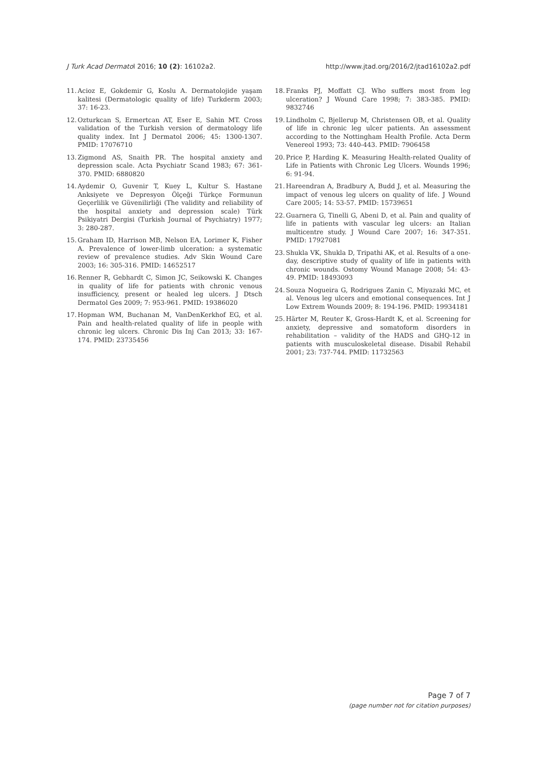J Turk Acad Dermatol 2016; 10 (2): 16102a2. http://www.jtad.org/2016/2/jtad16102a2.pdf
11. Acioz E, Gokdemir G, Koslu A. Dermatolojide yaşam kalitesi (Dermatologic quality of life) Turkderm 2003; 37: 16-23.
12. Ozturkcan S, Ermertcan AT, Eser E, Sahin MT. Cross validation of the Turkish version of dermatology life quality index. Int J Dermatol 2006; 45: 1300-1307. PMID: 17076710
13. Zigmond AS, Snaith PR. The hospital anxiety and depression scale. Acta Psychiatr Scand 1983; 67: 361-370. PMID: 6880820
14. Aydemir O, Guvenir T, Kuey L, Kultur S. Hastane Anksiyete ve Depresyon Ölçeği Türkçe Formunun Geçerlilik ve Güvenilirliği (The validity and reliability of the hospital anxiety and depression scale) Türk Psikiyatri Dergisi (Turkish Journal of Psychiatry) 1977; 3: 280-287.
15. Graham ID, Harrison MB, Nelson EA, Lorimer K, Fisher A. Prevalence of lower-limb ulceration: a systematic review of prevalence studies. Adv Skin Wound Care 2003; 16: 305-316. PMID: 14652517
16. Renner R, Gebhardt C, Simon JC, Seikowski K. Changes in quality of life for patients with chronic venous insufficiency, present or healed leg ulcers. J Dtsch Dermatol Ges 2009; 7: 953-961. PMID: 19386020
17. Hopman WM, Buchanan M, VanDenKerkhof EG, et al. Pain and health-related quality of life in people with chronic leg ulcers. Chronic Dis Inj Can 2013; 33: 167-174. PMID: 23735456
18. Franks PJ, Moffatt CJ. Who suffers most from leg ulceration? J Wound Care 1998; 7: 383-385. PMID: 9832746
19. Lindholm C, Bjellerup M, Christensen OB, et al. Quality of life in chronic leg ulcer patients. An assessment according to the Nottingham Health Profile. Acta Derm Venereol 1993; 73: 440-443. PMID: 7906458
20. Price P, Harding K. Measuring Health-related Quality of Life in Patients with Chronic Leg Ulcers. Wounds 1996; 6: 91-94.
21. Hareendran A, Bradbury A, Budd J, et al. Measuring the impact of venous leg ulcers on quality of life. J Wound Care 2005; 14: 53-57. PMID: 15739651
22. Guarnera G, Tinelli G, Abeni D, et al. Pain and quality of life in patients with vascular leg ulcers: an Italian multicentre study. J Wound Care 2007; 16: 347-351. PMID: 17927081
23. Shukla VK, Shukla D, Tripathi AK, et al. Results of a one-day, descriptive study of quality of life in patients with chronic wounds. Ostomy Wound Manage 2008; 54: 43-49. PMID: 18493093
24. Souza Nogueira G, Rodrigues Zanin C, Miyazaki MC, et al. Venous leg ulcers and emotional consequences. Int J Low Extrem Wounds 2009; 8: 194-196. PMID: 19934181
25. Härter M, Reuter K, Gross-Hardt K, et al. Screening for anxiety, depressive and somatoform disorders in rehabilitation – validity of the HADS and GHQ-12 in patients with musculoskeletal disease. Disabil Rehabil 2001; 23: 737-744. PMID: 11732563
Page 7 of 7
(page number not for citation purposes)